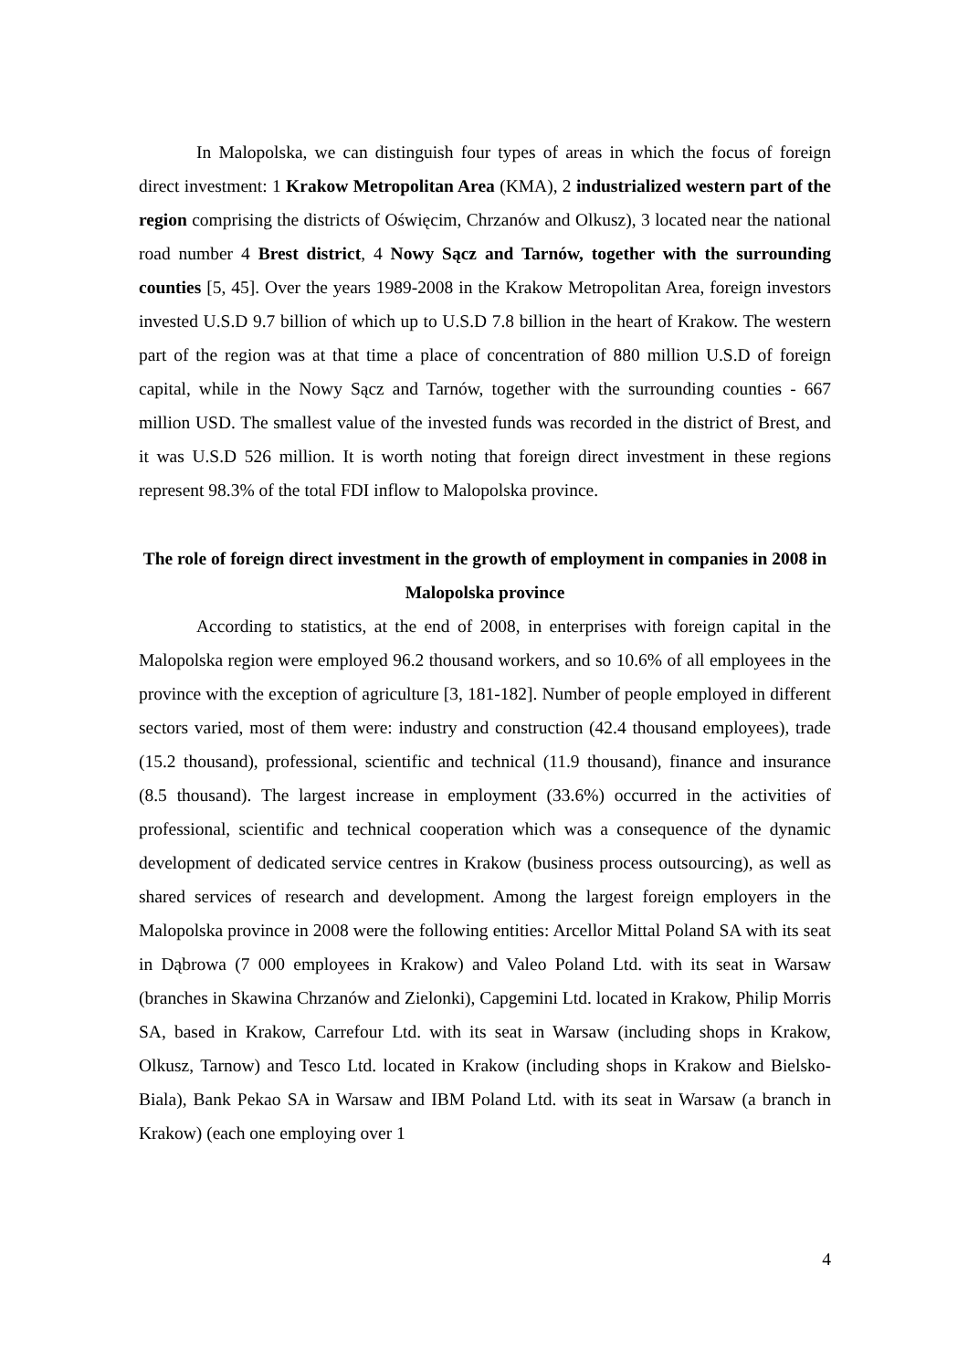In Malopolska, we can distinguish four types of areas in which the focus of foreign direct investment: 1 Krakow Metropolitan Area (KMA), 2 industrialized western part of the region comprising the districts of Oświęcim, Chrzanów and Olkusz), 3 located near the national road number 4 Brest district, 4 Nowy Sącz and Tarnów, together with the surrounding counties [5, 45]. Over the years 1989-2008 in the Krakow Metropolitan Area, foreign investors invested U.S.D 9.7 billion of which up to U.S.D 7.8 billion in the heart of Krakow. The western part of the region was at that time a place of concentration of 880 million U.S.D of foreign capital, while in the Nowy Sącz and Tarnów, together with the surrounding counties - 667 million USD. The smallest value of the invested funds was recorded in the district of Brest, and it was U.S.D 526 million. It is worth noting that foreign direct investment in these regions represent 98.3% of the total FDI inflow to Malopolska province.
The role of foreign direct investment in the growth of employment in companies in 2008 in Malopolska province
According to statistics, at the end of 2008, in enterprises with foreign capital in the Malopolska region were employed 96.2 thousand workers, and so 10.6% of all employees in the province with the exception of agriculture [3, 181-182]. Number of people employed in different sectors varied, most of them were: industry and construction (42.4 thousand employees), trade (15.2 thousand), professional, scientific and technical (11.9 thousand), finance and insurance (8.5 thousand). The largest increase in employment (33.6%) occurred in the activities of professional, scientific and technical cooperation which was a consequence of the dynamic development of dedicated service centres in Krakow (business process outsourcing), as well as shared services of research and development. Among the largest foreign employers in the Malopolska province in 2008 were the following entities: Arcellor Mittal Poland SA with its seat in Dąbrowa (7 000 employees in Krakow) and Valeo Poland Ltd. with its seat in Warsaw (branches in Skawina Chrzanów and Zielonki), Capgemini Ltd. located in Krakow, Philip Morris SA, based in Krakow, Carrefour Ltd. with its seat in Warsaw (including shops in Krakow, Olkusz, Tarnow) and Tesco Ltd. located in Krakow (including shops in Krakow and Bielsko-Biala), Bank Pekao SA in Warsaw and IBM Poland Ltd. with its seat in Warsaw (a branch in Krakow) (each one employing over 1
4